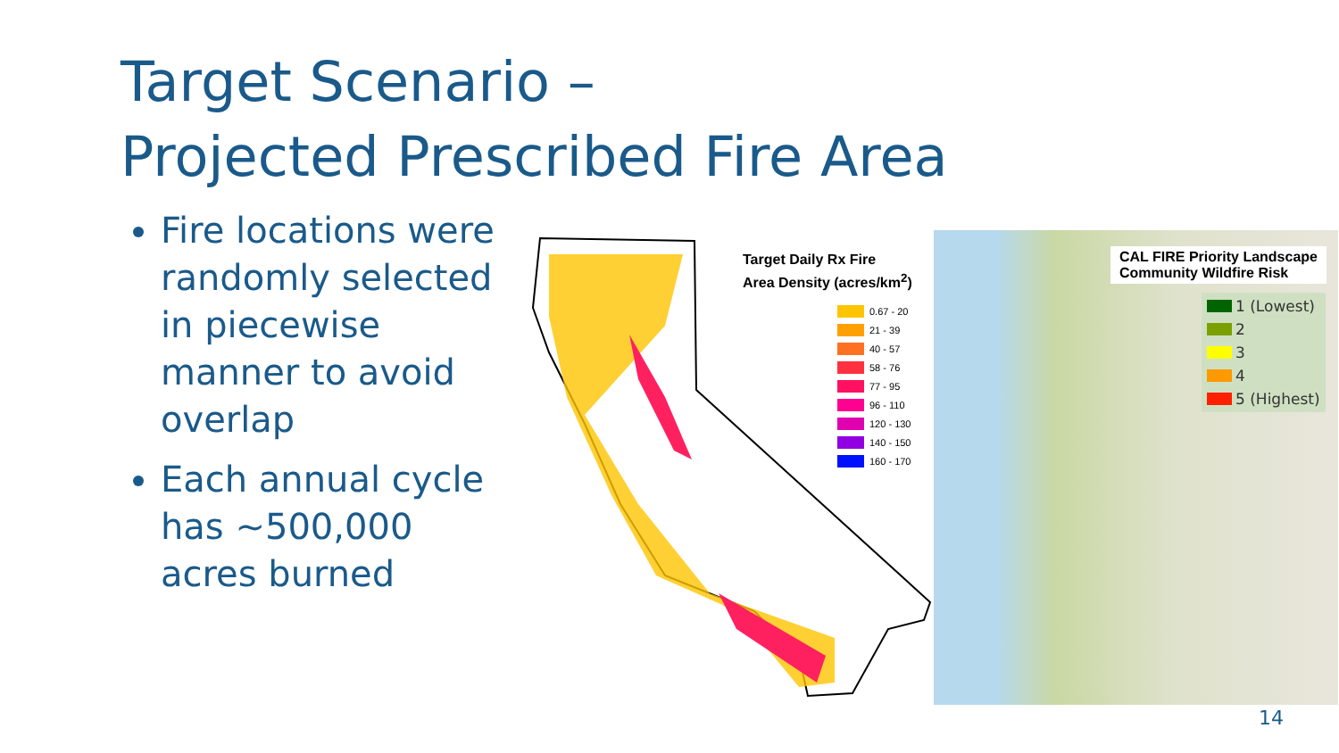Target Scenario –
Projected Prescribed Fire Area
Fire locations were randomly selected in piecewise manner to avoid overlap
Each annual cycle has ~500,000 acres burned
Target Daily Rx Fire
Area Density (acres/km<sup>2</sup>)
0.67 - 20
21 - 39
40 - 57
58 - 76
77 - 95
96 - 110
120 - 130
140 - 150
160 - 170
CAL FIRE Priority Landscape
Community Wildfire Risk
1 (Lowest)
2
3
4
5 (Highest)
14